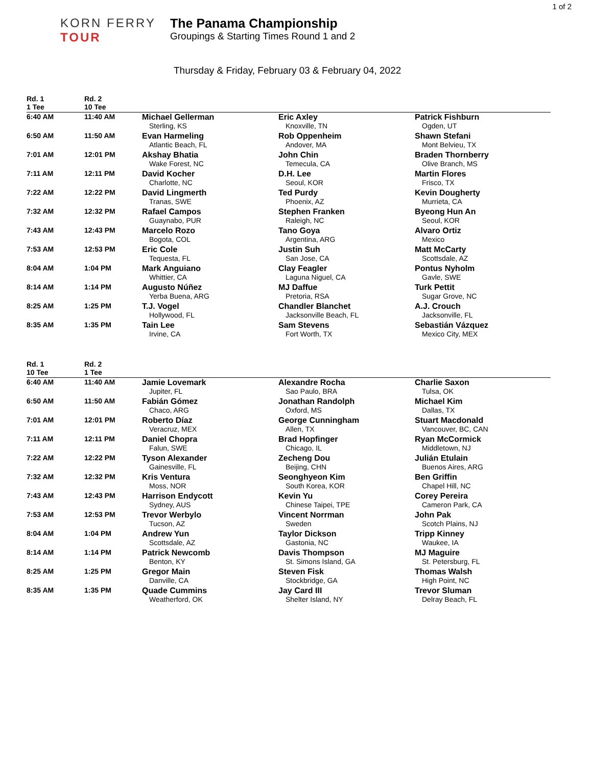1 of 2
KORN FERRY
TOUR
The Panama Championship
Groupings & Starting Times Round 1 and 2
Thursday & Friday, February 03 & February 04, 2022
| Rd. 1 1 Tee | Rd. 2 10 Tee | | | |
| --- | --- | --- | --- | --- |
| 6:40 AM | 11:40 AM | Michael Gellerman Sterling, KS | Eric Axley Knoxville, TN | Patrick Fishburn Ogden, UT |
| 6:50 AM | 11:50 AM | Evan Harmeling Atlantic Beach, FL | Rob Oppenheim Andover, MA | Shawn Stefani Mont Belvieu, TX |
| 7:01 AM | 12:01 PM | Akshay Bhatia Wake Forest, NC | John Chin Temecula, CA | Braden Thornberry Olive Branch, MS |
| 7:11 AM | 12:11 PM | David Kocher Charlotte, NC | D.H. Lee Seoul, KOR | Martin Flores Frisco, TX |
| 7:22 AM | 12:22 PM | David Lingmerth Tranas, SWE | Ted Purdy Phoenix, AZ | Kevin Dougherty Murrieta, CA |
| 7:32 AM | 12:32 PM | Rafael Campos Guaynabo, PUR | Stephen Franken Raleigh, NC | Byeong Hun An Seoul, KOR |
| 7:43 AM | 12:43 PM | Marcelo Rozo Bogota, COL | Tano Goya Argentina, ARG | Alvaro Ortiz Mexico |
| 7:53 AM | 12:53 PM | Eric Cole Tequesta, FL | Justin Suh San Jose, CA | Matt McCarty Scottsdale, AZ |
| 8:04 AM | 1:04 PM | Mark Anguiano Whittier, CA | Clay Feagler Laguna Niguel, CA | Pontus Nyholm Gavle, SWE |
| 8:14 AM | 1:14 PM | Augusto Núñez Yerba Buena, ARG | MJ Daffue Pretoria, RSA | Turk Pettit Sugar Grove, NC |
| 8:25 AM | 1:25 PM | T.J. Vogel Hollywood, FL | Chandler Blanchet Jacksonville Beach, FL | A.J. Crouch Jacksonville, FL |
| 8:35 AM | 1:35 PM | Tain Lee Irvine, CA | Sam Stevens Fort Worth, TX | Sebastián Vázquez Mexico City, MEX |
| Rd. 1 10 Tee | Rd. 2 1 Tee | | | |
| --- | --- | --- | --- | --- |
| 6:40 AM | 11:40 AM | Jamie Lovemark Jupiter, FL | Alexandre Rocha Sao Paulo, BRA | Charlie Saxon Tulsa, OK |
| 6:50 AM | 11:50 AM | Fabián Gómez Chaco, ARG | Jonathan Randolph Oxford, MS | Michael Kim Dallas, TX |
| 7:01 AM | 12:01 PM | Roberto Díaz Veracruz, MEX | George Cunningham Allen, TX | Stuart Macdonald Vancouver, BC, CAN |
| 7:11 AM | 12:11 PM | Daniel Chopra Falun, SWE | Brad Hopfinger Chicago, IL | Ryan McCormick Middletown, NJ |
| 7:22 AM | 12:22 PM | Tyson Alexander Gainesville, FL | Zecheng Dou Beijing, CHN | Julián Etulain Buenos Aires, ARG |
| 7:32 AM | 12:32 PM | Kris Ventura Moss, NOR | Seonghyeon Kim South Korea, KOR | Ben Griffin Chapel Hill, NC |
| 7:43 AM | 12:43 PM | Harrison Endycott Sydney, AUS | Kevin Yu Chinese Taipei, TPE | Corey Pereira Cameron Park, CA |
| 7:53 AM | 12:53 PM | Trevor Werbylo Tucson, AZ | Vincent Norrman Sweden | John Pak Scotch Plains, NJ |
| 8:04 AM | 1:04 PM | Andrew Yun Scottsdale, AZ | Taylor Dickson Gastonia, NC | Tripp Kinney Waukee, IA |
| 8:14 AM | 1:14 PM | Patrick Newcomb Benton, KY | Davis Thompson St. Simons Island, GA | MJ Maguire St. Petersburg, FL |
| 8:25 AM | 1:25 PM | Gregor Main Danville, CA | Steven Fisk Stockbridge, GA | Thomas Walsh High Point, NC |
| 8:35 AM | 1:35 PM | Quade Cummins Weatherford, OK | Jay Card III Shelter Island, NY | Trevor Sluman Delray Beach, FL |